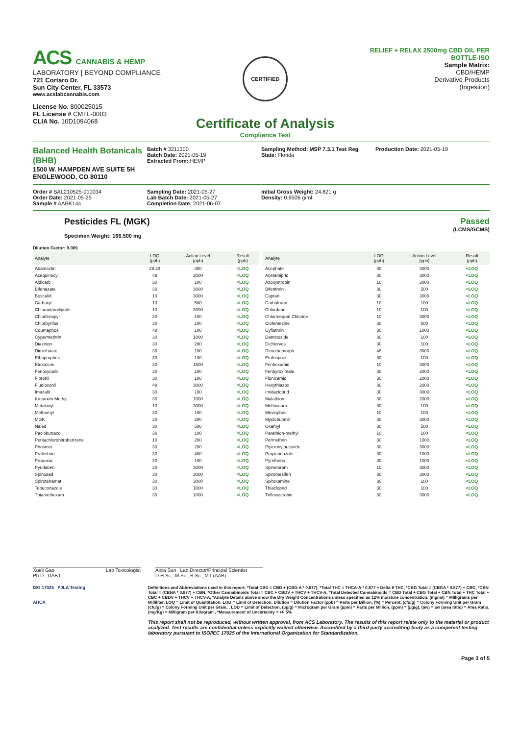ACS CANNABIS & HEMP
LABORATORY | BEYOND COMPLIANCE
721 Cortaro Dr.
Sun City Center, FL 33573
www.acslabcannabis.com
License No. 800025015
FL License # CMTL-0003
CLIA No. 10D1094068
CERTIFIED
Certificate of Analysis
Compliance Test
RELIEF + RELAX 2500mg CBD OIL PER
BOTTLE-ISO
Sample Matrix:
CBD/HEMP
Derivative Products
(Ingestion)
Balanced Health Botanicals (BHB)
1500 W. HAMPDEN AVE SUITE 5H
ENGLEWOOD, CO 80110
Batch # 3211300
Batch Date: 2021-05-19
Extracted From: HEMP
Sampling Method: MSP 7.3.1 Test Reg
State: Florida
Production Date: 2021-05-19
Order # BAL210525-010034
Order Date: 2021-05-25
Sample # AABK144
Sampling Date: 2021-05-27
Lab Batch Date: 2021-05-27
Completion Date: 2021-06-07
Initial Gross Weight: 24.821 g
Density: 0.9506 g/ml
Pesticides FL (MGK)
Specimen Weight: 166.500 mg
Passed
(LCMS/GCMS)
Dilution Factor: 9.009
| Analyte | LOQ (ppb) | Action Level (ppb) | Result (ppb) |
| --- | --- | --- | --- |
| Abamectin | 28.23 | 300 | <LOQ |
| Acequinocyl | 48 | 2000 | <LOQ |
| Aldicarb | 30 | 100 | <LOQ |
| Bifenazate | 30 | 3000 | <LOQ |
| Boscalid | 10 | 3000 | <LOQ |
| Carbaryl | 10 | 500 | <LOQ |
| Chlorantraniliprole | 10 | 3000 | <LOQ |
| Chlorfenapyr | 30 | 100 | <LOQ |
| Chlorpyrifos | 30 | 100 | <LOQ |
| Coumaphos | 48 | 100 | <LOQ |
| Cypermethrin | 30 | 1000 | <LOQ |
| Diazinon | 30 | 200 | <LOQ |
| Dimethoate | 30 | 100 | <LOQ |
| Ethoprophos | 30 | 100 | <LOQ |
| Etoxazole | 30 | 1500 | <LOQ |
| Fenoxycarb | 30 | 100 | <LOQ |
| Fipronil | 30 | 100 | <LOQ |
| Fludioxonil | 48 | 3000 | <LOQ |
| Imazalil | 30 | 100 | <LOQ |
| Kresoxim Methyl | 30 | 1000 | <LOQ |
| Metalaxyl | 10 | 3000 | <LOQ |
| Methomyl | 30 | 100 | <LOQ |
| MGK | 30 | 200 | <LOQ |
| Naled | 30 | 500 | <LOQ |
| Paclobutrazol | 30 | 100 | <LOQ |
| Pentachloronitrobenzene | 10 | 200 | <LOQ |
| Phosmet | 30 | 200 | <LOQ |
| Prallethrin | 30 | 400 | <LOQ |
| Propoxur | 30 | 100 | <LOQ |
| Pyridaben | 30 | 3000 | <LOQ |
| Spinosad | 30 | 3000 | <LOQ |
| Spirotetramat | 30 | 3000 | <LOQ |
| Tebuconazole | 30 | 1000 | <LOQ |
| Thiamethoxam | 30 | 1000 | <LOQ |
| Analyte | LOQ (ppb) | Action Level (ppb) | Result (ppb) |
| --- | --- | --- | --- |
| Acephate | 30 | 3000 | <LOQ |
| Acetamiprid | 30 | 3000 | <LOQ |
| Azoxystrobin | 10 | 3000 | <LOQ |
| Bifenthrin | 30 | 500 | <LOQ |
| Captan | 30 | 3000 | <LOQ |
| Carbofuran | 10 | 100 | <LOQ |
| Chlordane | 10 | 100 | <LOQ |
| Chlormequat Chloride | 10 | 3000 | <LOQ |
| Clofentezine | 30 | 500 | <LOQ |
| Cyfluthrin | 30 | 1000 | <LOQ |
| Daminozide | 30 | 100 | <LOQ |
| Dichlorvos | 30 | 100 | <LOQ |
| Dimethomorph | 48 | 3000 | <LOQ |
| Etofenprox | 30 | 100 | <LOQ |
| Fenhexamid | 10 | 3000 | <LOQ |
| Fenpyroximate | 30 | 2000 | <LOQ |
| Flonicamid | 30 | 2000 | <LOQ |
| Hexythiazox | 30 | 2000 | <LOQ |
| Imidacloprid | 30 | 3000 | <LOQ |
| Malathion | 30 | 2000 | <LOQ |
| Methiocarb | 30 | 100 | <LOQ |
| Mevinphos | 10 | 100 | <LOQ |
| Myclobutanil | 30 | 3000 | <LOQ |
| Oxamyl | 30 | 500 | <LOQ |
| Parathion-methyl | 10 | 100 | <LOQ |
| Permethrin | 30 | 1000 | <LOQ |
| Piperonylbutoxide | 30 | 3000 | <LOQ |
| Propiconazole | 30 | 1000 | <LOQ |
| Pyrethrins | 30 | 1000 | <LOQ |
| Spinetoram | 10 | 3000 | <LOQ |
| Spiromesifen | 30 | 3000 | <LOQ |
| Spiroxamine | 30 | 100 | <LOQ |
| Thiacloprid | 30 | 100 | <LOQ |
| Trifloxystrobin | 30 | 3000 | <LOQ |
Xueli Gao
Ph.D., DABT Lab Toxicologist
Aixia Sun Lab Director/Principal Scientist
D.H.Sc., M.Sc., B.Sc., MT (AAB)
ISO 17025 PJLA Testing
AHCA
Definitions and Abbreviations used in this report: *Total CBD = CBD + (CBD-A * 0.877), *Total THC = THCA-A * 0.877 + Delta 9 THC, *CBG Total = (CBGA * 0.877) + CBG, *CBN Total = (CBNA * 0.877) + CBN, *Other Cannabinoids Total = CBC + CBDV + THCV + THCV-A, *Total Detected Cannabinoids = CBD Total + CBG Total + CBN Total + THC Total + CBC + CBDV + THCV + THCV-A, *Analyte Details above show the Dry Weight Concentrations unless specified as 12% moisture concentration. (mg/ml) = Milligrams per Milliliter, LOQ = Limit of Quantitation, LOD = Limit of Detection, Dilution = Dilution Factor (ppb) = Parts per Billion, (%) = Percent, (cfu/g) = Colony Forming Unit per Gram (cfu/g) = Colony Forming Unit per Gram, , LOD = Limit of Detection, (µg/g) = Microgram per Gram (ppm) = Parts per Million, (ppm) = (µg/g), (aw) = aw (area ratio) = Area Ratio, (mg/Kg) = Milligram per Kilogram , *Measurement of Uncertainty = +/- 5%
This report shall not be reproduced, without written approval, from ACS Laboratory. The results of this report relate only to the material or product analyzed. Test results are confidential unless explicitly waived otherwise. Accredited by a third-party accrediting body as a competent testing laboratory pursuant to ISO/IEC 17025 of the International Organization for Standardization.
Page 3 of 5